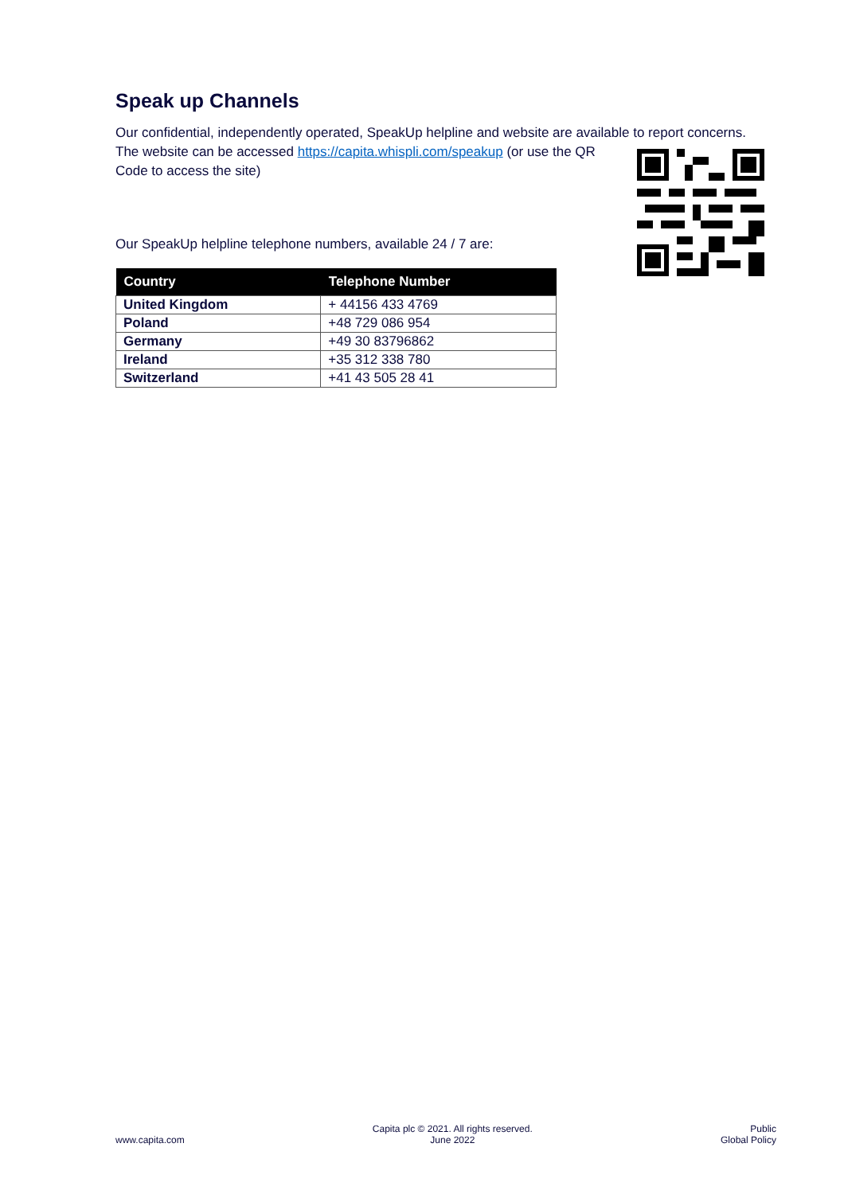Speak up Channels
Our confidential, independently operated, SpeakUp helpline and website are available to report concerns.
The website can be accessed https://capita.whispli.com/speakup (or use the QR
Code to access the site)
Our SpeakUp helpline telephone numbers, available 24 / 7 are:
| Country | Telephone Number |
| --- | --- |
| United Kingdom | + 44156 433 4769 |
| Poland | +48 729 086 954 |
| Germany | +49 30 83796862 |
| Ireland | +35 312 338 780 |
| Switzerland | +41 43 505 28 41 |
www.capita.com
Capita plc © 2021. All rights reserved.
June 2022
Public
Global Policy